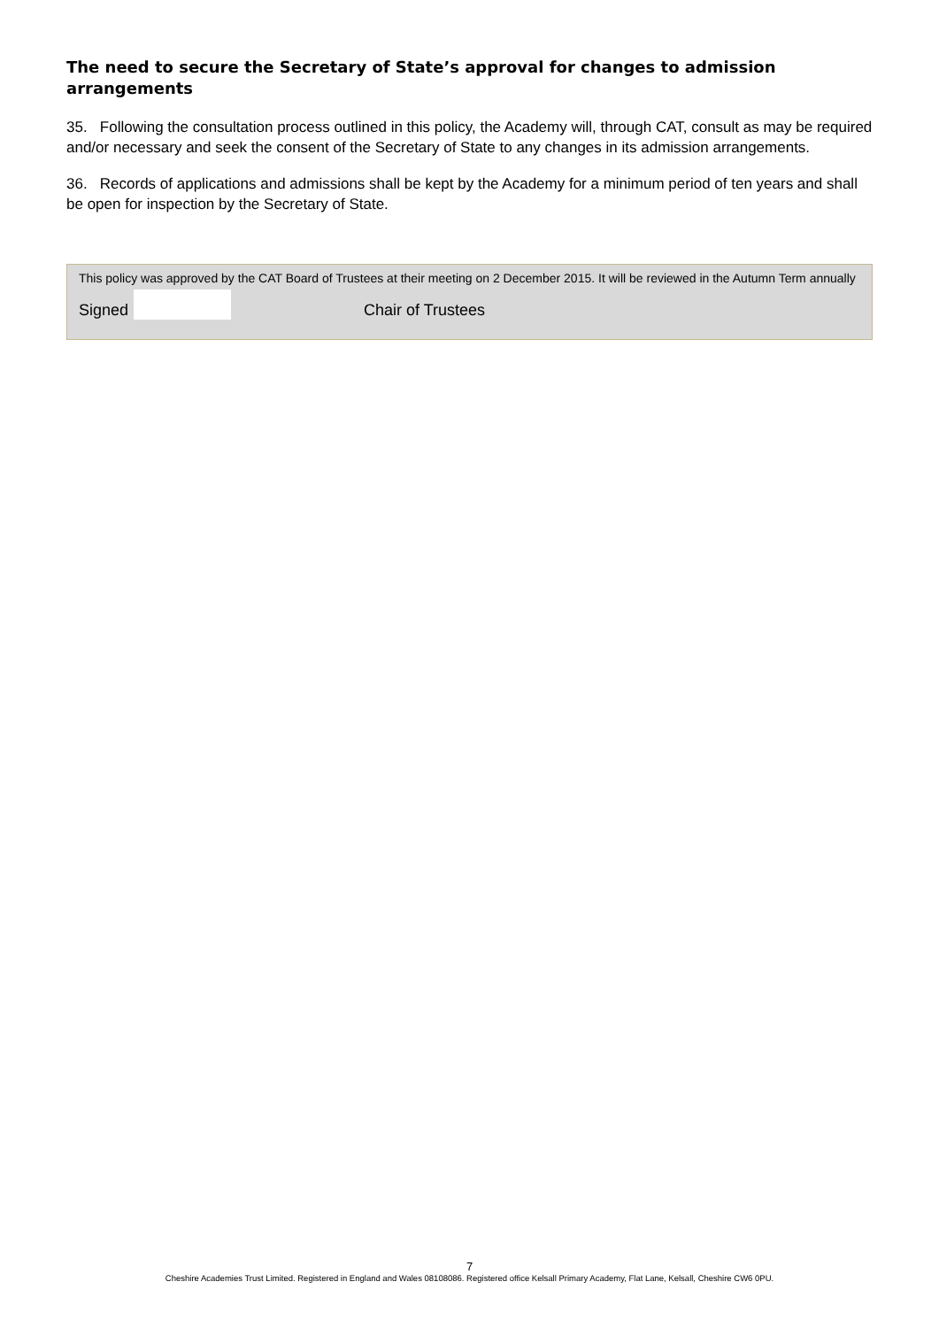The need to secure the Secretary of State’s approval for changes to admission arrangements
35. Following the consultation process outlined in this policy, the Academy will, through CAT, consult as may be required and/or necessary and seek the consent of the Secretary of State to any changes in its admission arrangements.
36. Records of applications and admissions shall be kept by the Academy for a minimum period of ten years and shall be open for inspection by the Secretary of State.
This policy was approved by the CAT Board of Trustees at their meeting on 2 December 2015. It will be reviewed in the Autumn Term annually
Signed Chair of Trustees
7
Cheshire Academies Trust Limited. Registered in England and Wales 08108086. Registered office Kelsall Primary Academy, Flat Lane, Kelsall, Cheshire CW6 0PU.